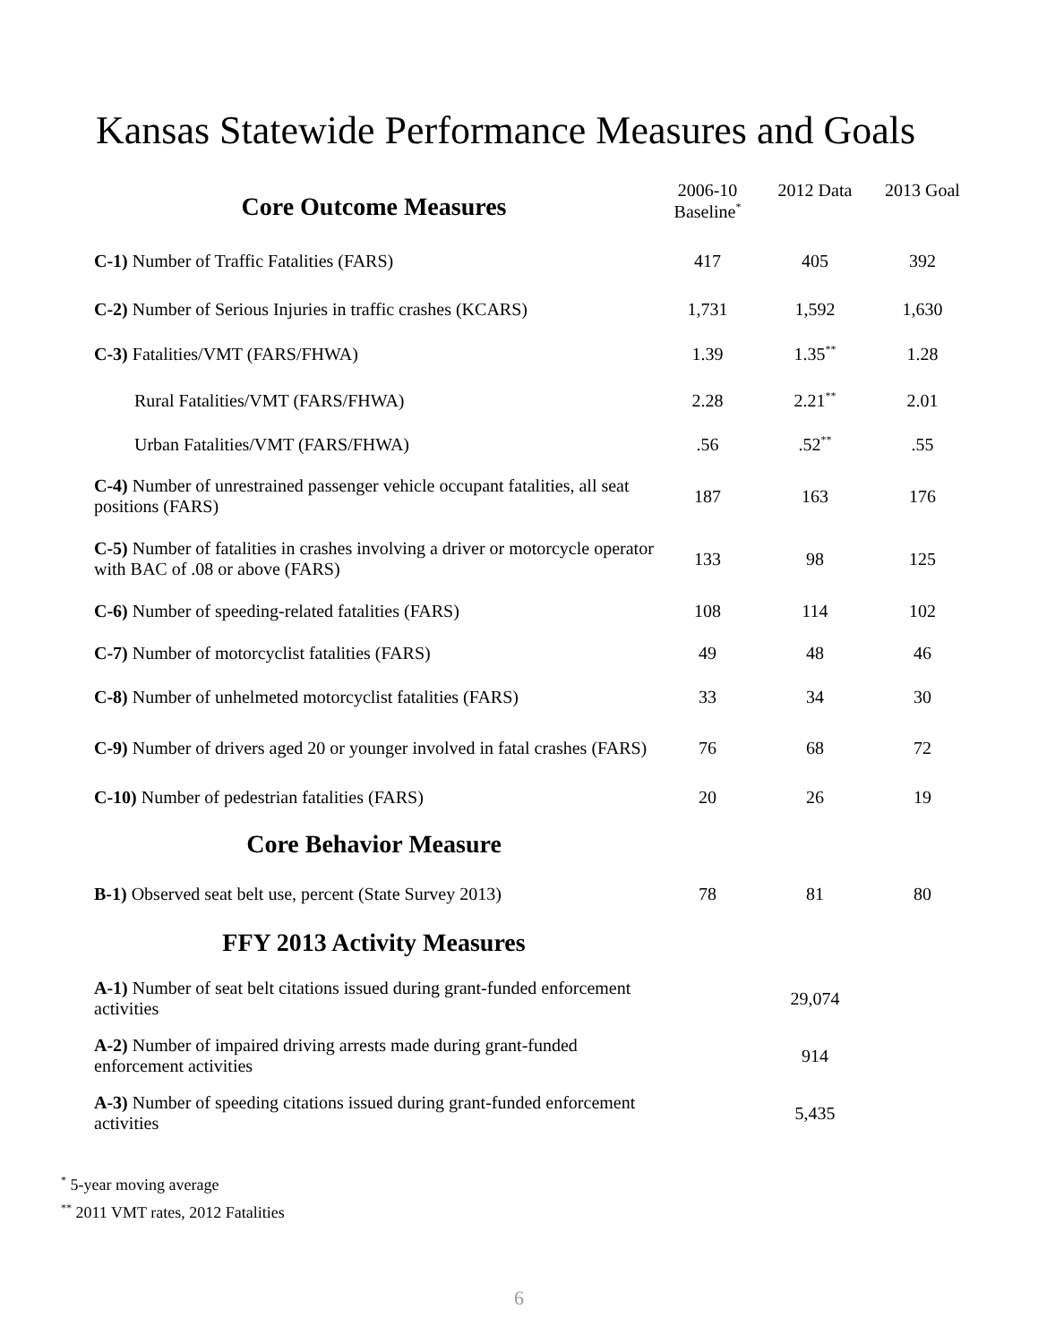Kansas Statewide Performance Measures and Goals
| Core Outcome Measures | 2006-10 Baseline<sup>*</sup> | 2012 Data | 2013 Goal |
| --- | --- | --- | --- |
| C-1) Number of Traffic Fatalities (FARS) | 417 | 405 | 392 |
| C-2) Number of Serious Injuries in traffic crashes (KCARS) | 1,731 | 1,592 | 1,630 |
| C-3) Fatalities/VMT (FARS/FHWA) | 1.39 | 1.35<sup>**</sup> | 1.28 |
| Rural Fatalities/VMT (FARS/FHWA) | 2.28 | 2.21<sup>**</sup> | 2.01 |
| Urban Fatalities/VMT (FARS/FHWA) | .56 | .52<sup>**</sup> | .55 |
| C-4) Number of unrestrained passenger vehicle occupant fatalities, all seat positions (FARS) | 187 | 163 | 176 |
| C-5) Number of fatalities in crashes involving a driver or motorcycle operator with BAC of .08 or above (FARS) | 133 | 98 | 125 |
| C-6) Number of speeding-related fatalities (FARS) | 108 | 114 | 102 |
| C-7) Number of motorcyclist fatalities (FARS) | 49 | 48 | 46 |
| C-8) Number of unhelmeted motorcyclist fatalities (FARS) | 33 | 34 | 30 |
| C-9) Number of drivers aged 20 or younger involved in fatal crashes (FARS) | 76 | 68 | 72 |
| C-10) Number of pedestrian fatalities (FARS) | 20 | 26 | 19 |
| Core Behavior Measure | | | |
| B-1) Observed seat belt use, percent (State Survey 2013) | 78 | 81 | 80 |
| FFY 2013 Activity Measures | | | |
| A-1) Number of seat belt citations issued during grant-funded enforcement activities | | 29,074 | |
| A-2) Number of impaired driving arrests made during grant-funded enforcement activities | | 914 | |
| A-3) Number of speeding citations issued during grant-funded enforcement activities | | 5,435 | |
<sup>*</sup> 5-year moving average
<sup>**</sup> 2011 VMT rates, 2012 Fatalities
6